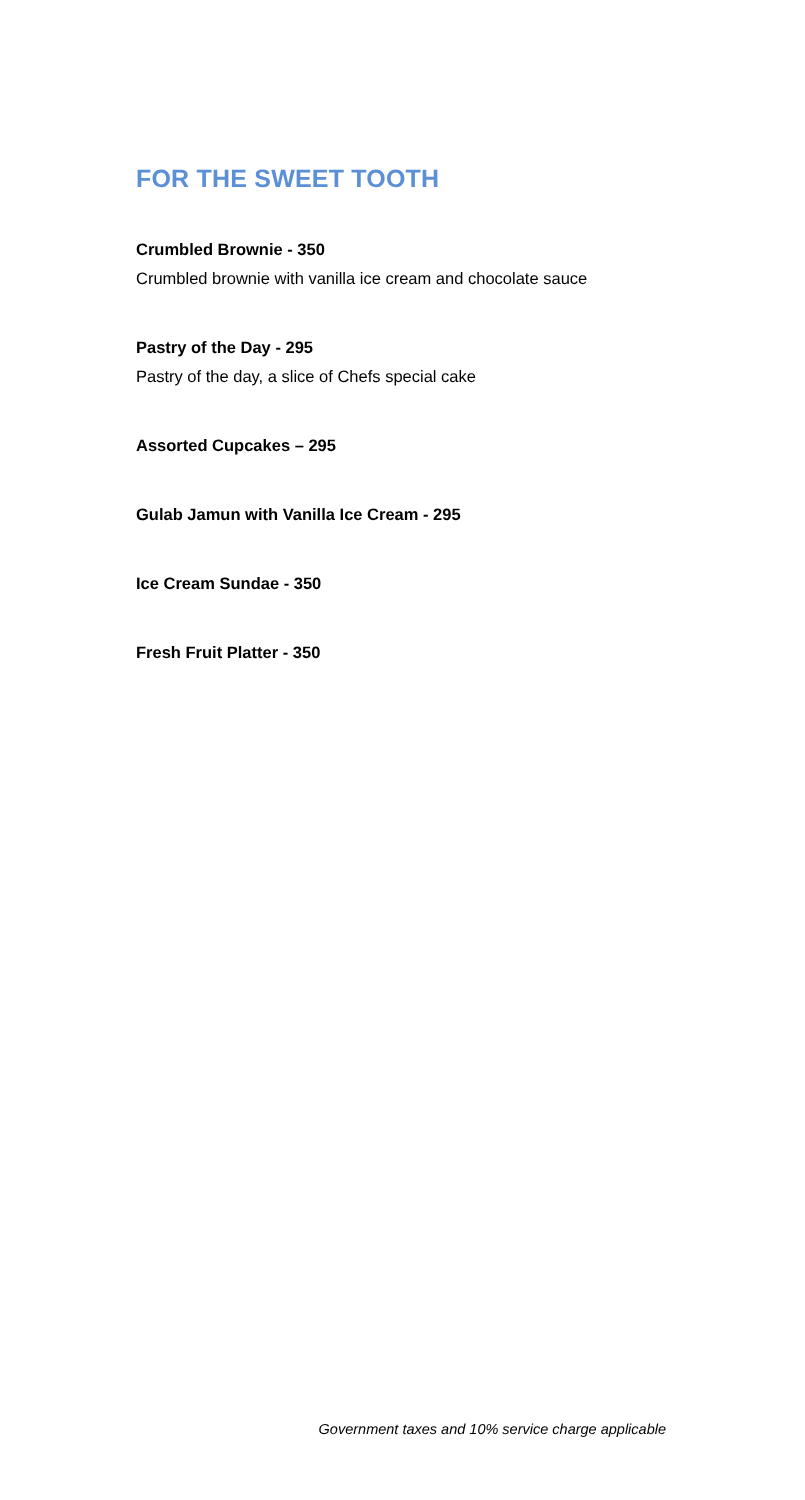FOR THE SWEET TOOTH
Crumbled Brownie - 350
Crumbled brownie with vanilla ice cream and chocolate sauce
Pastry of the Day - 295
Pastry of the day, a slice of Chefs special cake
Assorted Cupcakes – 295
Gulab Jamun with Vanilla Ice Cream - 295
Ice Cream Sundae - 350
Fresh Fruit Platter - 350
Government taxes and 10% service charge applicable